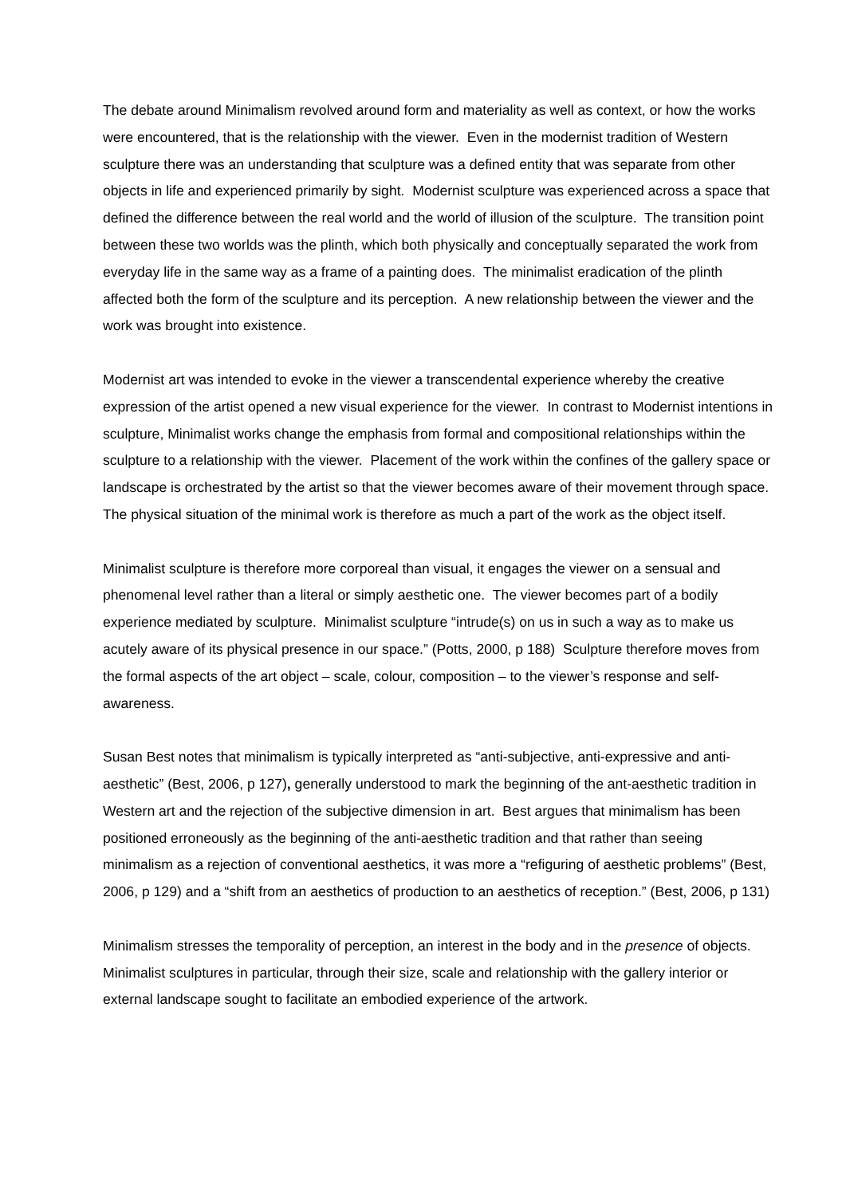The debate around Minimalism revolved around form and materiality as well as context, or how the works were encountered, that is the relationship with the viewer. Even in the modernist tradition of Western sculpture there was an understanding that sculpture was a defined entity that was separate from other objects in life and experienced primarily by sight. Modernist sculpture was experienced across a space that defined the difference between the real world and the world of illusion of the sculpture. The transition point between these two worlds was the plinth, which both physically and conceptually separated the work from everyday life in the same way as a frame of a painting does. The minimalist eradication of the plinth affected both the form of the sculpture and its perception. A new relationship between the viewer and the work was brought into existence.
Modernist art was intended to evoke in the viewer a transcendental experience whereby the creative expression of the artist opened a new visual experience for the viewer. In contrast to Modernist intentions in sculpture, Minimalist works change the emphasis from formal and compositional relationships within the sculpture to a relationship with the viewer. Placement of the work within the confines of the gallery space or landscape is orchestrated by the artist so that the viewer becomes aware of their movement through space. The physical situation of the minimal work is therefore as much a part of the work as the object itself.
Minimalist sculpture is therefore more corporeal than visual, it engages the viewer on a sensual and phenomenal level rather than a literal or simply aesthetic one. The viewer becomes part of a bodily experience mediated by sculpture. Minimalist sculpture “intrude(s) on us in such a way as to make us acutely aware of its physical presence in our space.” (Potts, 2000, p 188) Sculpture therefore moves from the formal aspects of the art object – scale, colour, composition – to the viewer’s response and self-awareness.
Susan Best notes that minimalism is typically interpreted as “anti-subjective, anti-expressive and anti-aesthetic” (Best, 2006, p 127), generally understood to mark the beginning of the ant-aesthetic tradition in Western art and the rejection of the subjective dimension in art. Best argues that minimalism has been positioned erroneously as the beginning of the anti-aesthetic tradition and that rather than seeing minimalism as a rejection of conventional aesthetics, it was more a “refiguring of aesthetic problems” (Best, 2006, p 129) and a “shift from an aesthetics of production to an aesthetics of reception.” (Best, 2006, p 131)
Minimalism stresses the temporality of perception, an interest in the body and in the presence of objects. Minimalist sculptures in particular, through their size, scale and relationship with the gallery interior or external landscape sought to facilitate an embodied experience of the artwork.